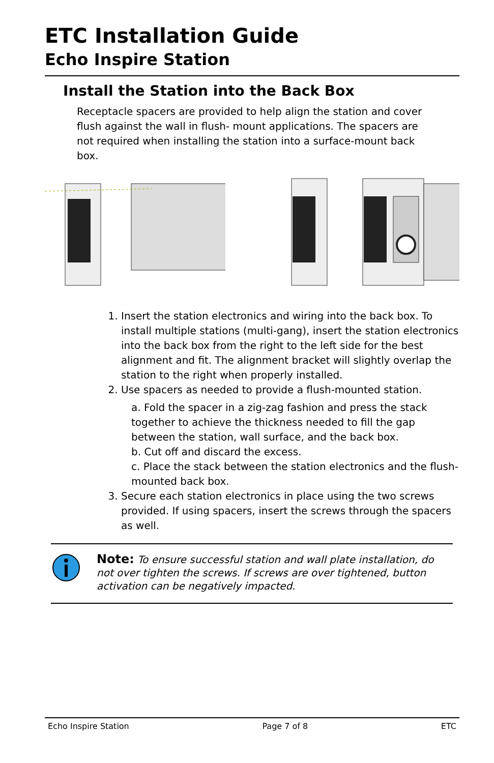ETC Installation Guide
Echo Inspire Station
Install the Station into the Back Box
Receptacle spacers are provided to help align the station and cover flush against the wall in flush- mount applications. The spacers are not required when installing the station into a surface-mount back box.
1. Insert the station electronics and wiring into the back box. To install multiple stations (multi-gang), insert the station electronics into the back box from the right to the left side for the best alignment and fit. The alignment bracket will slightly overlap the station to the right when properly installed.
2. Use spacers as needed to provide a flush-mounted station.
a. Fold the spacer in a zig-zag fashion and press the stack together to achieve the thickness needed to fill the gap between the station, wall surface, and the back box.
b. Cut off and discard the excess.
c. Place the stack between the station electronics and the flush-mounted back box.
3. Secure each station electronics in place using the two screws provided. If using spacers, insert the screws through the spacers as well.
Note: To ensure successful station and wall plate installation, do not over tighten the screws. If screws are over tightened, button activation can be negatively impacted.
Echo Inspire Station Page 7 of 8 ETC